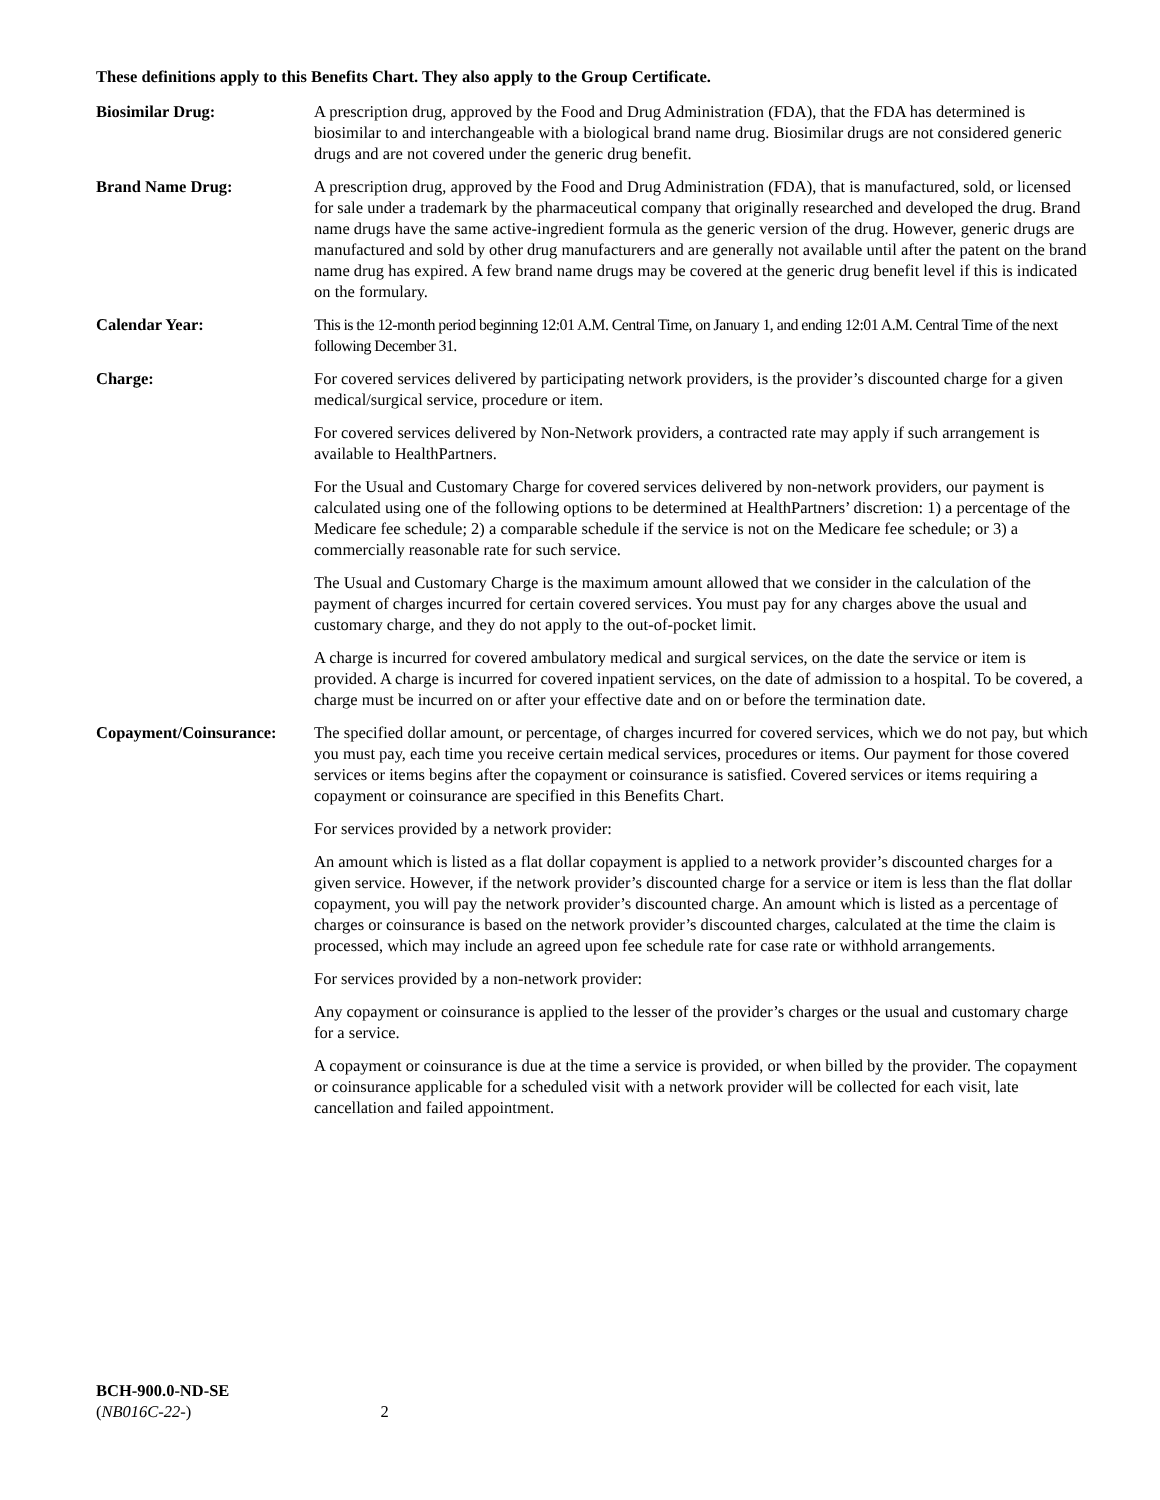These definitions apply to this Benefits Chart. They also apply to the Group Certificate.
Biosimilar Drug: A prescription drug, approved by the Food and Drug Administration (FDA), that the FDA has determined is biosimilar to and interchangeable with a biological brand name drug. Biosimilar drugs are not considered generic drugs and are not covered under the generic drug benefit.
Brand Name Drug: A prescription drug, approved by the Food and Drug Administration (FDA), that is manufactured, sold, or licensed for sale under a trademark by the pharmaceutical company that originally researched and developed the drug. Brand name drugs have the same active-ingredient formula as the generic version of the drug. However, generic drugs are manufactured and sold by other drug manufacturers and are generally not available until after the patent on the brand name drug has expired. A few brand name drugs may be covered at the generic drug benefit level if this is indicated on the formulary.
Calendar Year: This is the 12-month period beginning 12:01 A.M. Central Time, on January 1, and ending 12:01 A.M. Central Time of the next following December 31.
Charge: For covered services delivered by participating network providers, is the provider’s discounted charge for a given medical/surgical service, procedure or item.
For covered services delivered by Non-Network providers, a contracted rate may apply if such arrangement is available to HealthPartners.
For the Usual and Customary Charge for covered services delivered by non-network providers, our payment is calculated using one of the following options to be determined at HealthPartners’ discretion: 1) a percentage of the Medicare fee schedule; 2) a comparable schedule if the service is not on the Medicare fee schedule; or 3) a commercially reasonable rate for such service.
The Usual and Customary Charge is the maximum amount allowed that we consider in the calculation of the payment of charges incurred for certain covered services. You must pay for any charges above the usual and customary charge, and they do not apply to the out-of-pocket limit.
A charge is incurred for covered ambulatory medical and surgical services, on the date the service or item is provided. A charge is incurred for covered inpatient services, on the date of admission to a hospital. To be covered, a charge must be incurred on or after your effective date and on or before the termination date.
Copayment/Coinsurance: The specified dollar amount, or percentage, of charges incurred for covered services, which we do not pay, but which you must pay, each time you receive certain medical services, procedures or items. Our payment for those covered services or items begins after the copayment or coinsurance is satisfied. Covered services or items requiring a copayment or coinsurance are specified in this Benefits Chart.
For services provided by a network provider:
An amount which is listed as a flat dollar copayment is applied to a network provider’s discounted charges for a given service. However, if the network provider’s discounted charge for a service or item is less than the flat dollar copayment, you will pay the network provider’s discounted charge. An amount which is listed as a percentage of charges or coinsurance is based on the network provider’s discounted charges, calculated at the time the claim is processed, which may include an agreed upon fee schedule rate for case rate or withhold arrangements.
For services provided by a non-network provider:
Any copayment or coinsurance is applied to the lesser of the provider’s charges or the usual and customary charge for a service.
A copayment or coinsurance is due at the time a service is provided, or when billed by the provider. The copayment or coinsurance applicable for a scheduled visit with a network provider will be collected for each visit, late cancellation and failed appointment.
BCH-900.0-ND-SE
(NB016C-22-) 2